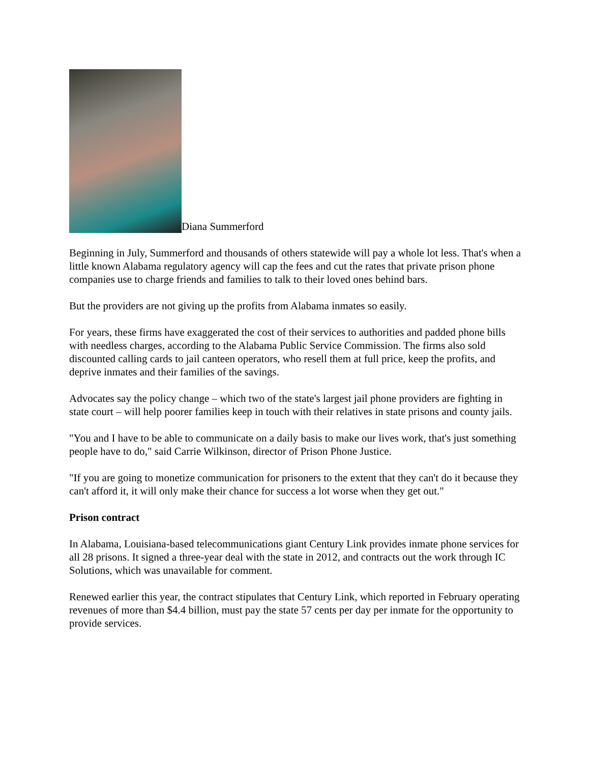Diana Summerford
Beginning in July, Summerford and thousands of others statewide will pay a whole lot less. That's when a little known Alabama regulatory agency will cap the fees and cut the rates that private prison phone companies use to charge friends and families to talk to their loved ones behind bars.
But the providers are not giving up the profits from Alabama inmates so easily.
For years, these firms have exaggerated the cost of their services to authorities and padded phone bills with needless charges, according to the Alabama Public Service Commission. The firms also sold discounted calling cards to jail canteen operators, who resell them at full price, keep the profits, and deprive inmates and their families of the savings.
Advocates say the policy change – which two of the state's largest jail phone providers are fighting in state court – will help poorer families keep in touch with their relatives in state prisons and county jails.
"You and I have to be able to communicate on a daily basis to make our lives work, that's just something people have to do," said Carrie Wilkinson, director of Prison Phone Justice.
"If you are going to monetize communication for prisoners to the extent that they can't do it because they can't afford it, it will only make their chance for success a lot worse when they get out."
Prison contract
In Alabama, Louisiana-based telecommunications giant Century Link provides inmate phone services for all 28 prisons. It signed a three-year deal with the state in 2012, and contracts out the work through IC Solutions, which was unavailable for comment.
Renewed earlier this year, the contract stipulates that Century Link, which reported in February operating revenues of more than $4.4 billion, must pay the state 57 cents per day per inmate for the opportunity to provide services.